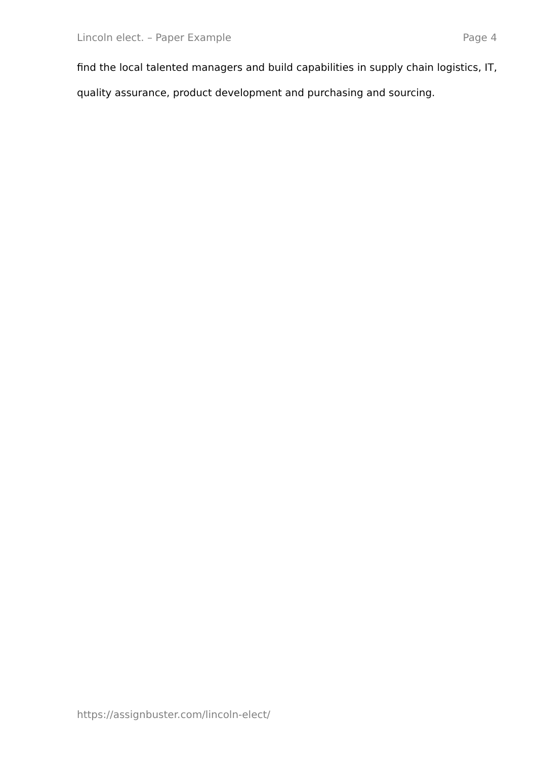Lincoln elect. – Paper Example Page 4
find the local talented managers and build capabilities in supply chain logistics, IT, quality assurance, product development and purchasing and sourcing.
https://assignbuster.com/lincoln-elect/